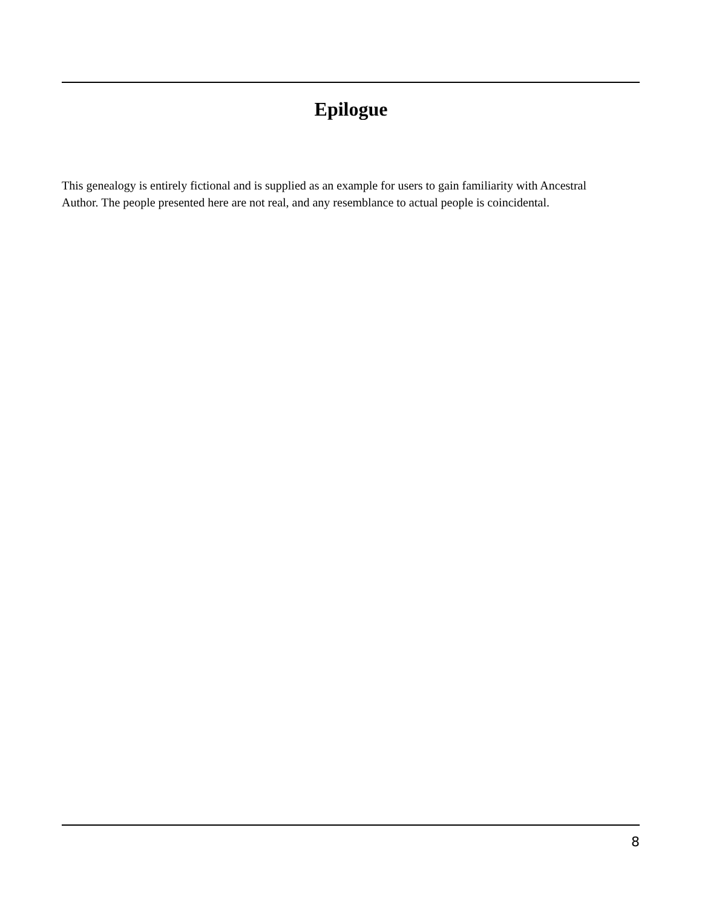Epilogue
This genealogy is entirely fictional and is supplied as an example for users to gain familiarity with Ancestral Author. The people presented here are not real, and any resemblance to actual people is coincidental.
8